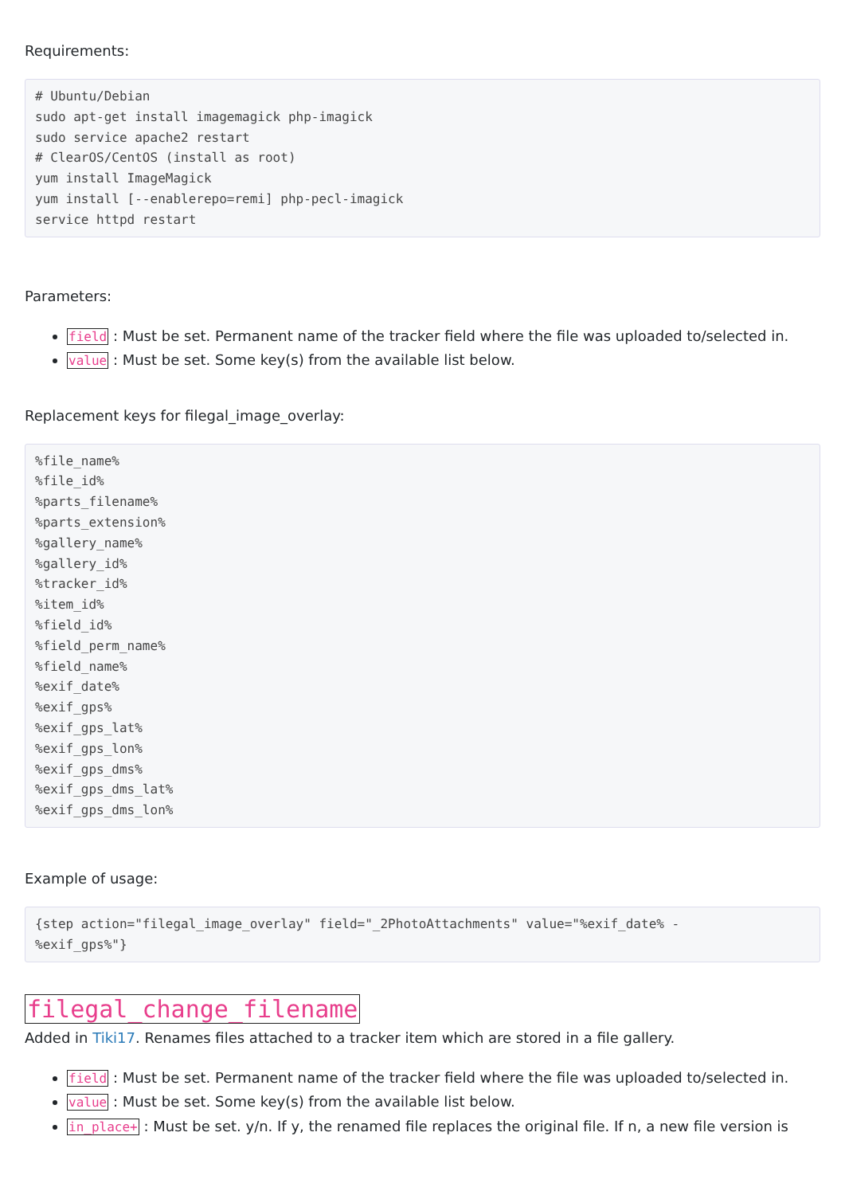Requirements:
# Ubuntu/Debian
sudo apt-get install imagemagick php-imagick
sudo service apache2 restart
# ClearOS/CentOS (install as root)
yum install ImageMagick
yum install [--enablerepo=remi] php-pecl-imagick
service httpd restart
Parameters:
field : Must be set. Permanent name of the tracker field where the file was uploaded to/selected in.
value : Must be set. Some key(s) from the available list below.
Replacement keys for filegal_image_overlay:
%file_name%
%file_id%
%parts_filename%
%parts_extension%
%gallery_name%
%gallery_id%
%tracker_id%
%item_id%
%field_id%
%field_perm_name%
%field_name%
%exif_date%
%exif_gps%
%exif_gps_lat%
%exif_gps_lon%
%exif_gps_dms%
%exif_gps_dms_lat%
%exif_gps_dms_lon%
Example of usage:
{step action="filegal_image_overlay" field="_2PhotoAttachments" value="%exif_date% -
%exif_gps%"}
filegal_change_filename
Added in Tiki17. Renames files attached to a tracker item which are stored in a file gallery.
field : Must be set. Permanent name of the tracker field where the file was uploaded to/selected in.
value : Must be set. Some key(s) from the available list below.
in_place+ : Must be set. y/n. If y, the renamed file replaces the original file. If n, a new file version is